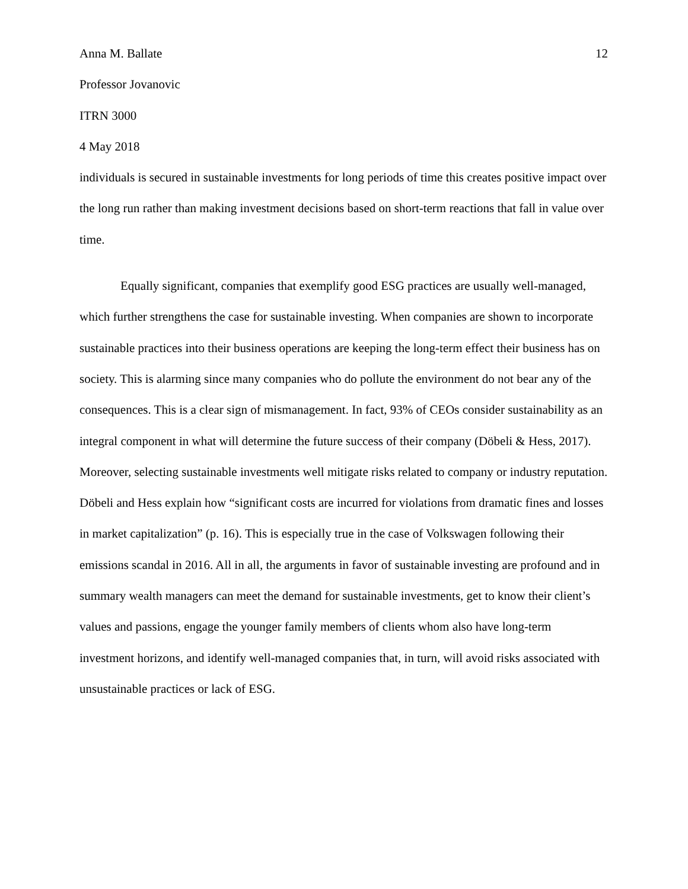Anna M. Ballate 12
Professor Jovanovic
ITRN 3000
4 May 2018
individuals is secured in sustainable investments for long periods of time this creates positive impact over the long run rather than making investment decisions based on short-term reactions that fall in value over time.
Equally significant, companies that exemplify good ESG practices are usually well-managed, which further strengthens the case for sustainable investing. When companies are shown to incorporate sustainable practices into their business operations are keeping the long-term effect their business has on society. This is alarming since many companies who do pollute the environment do not bear any of the consequences. This is a clear sign of mismanagement. In fact, 93% of CEOs consider sustainability as an integral component in what will determine the future success of their company (Döbeli & Hess, 2017). Moreover, selecting sustainable investments well mitigate risks related to company or industry reputation. Döbeli and Hess explain how “significant costs are incurred for violations from dramatic fines and losses in market capitalization” (p. 16). This is especially true in the case of Volkswagen following their emissions scandal in 2016. All in all, the arguments in favor of sustainable investing are profound and in summary wealth managers can meet the demand for sustainable investments, get to know their client’s values and passions, engage the younger family members of clients whom also have long-term investment horizons, and identify well-managed companies that, in turn, will avoid risks associated with unsustainable practices or lack of ESG.